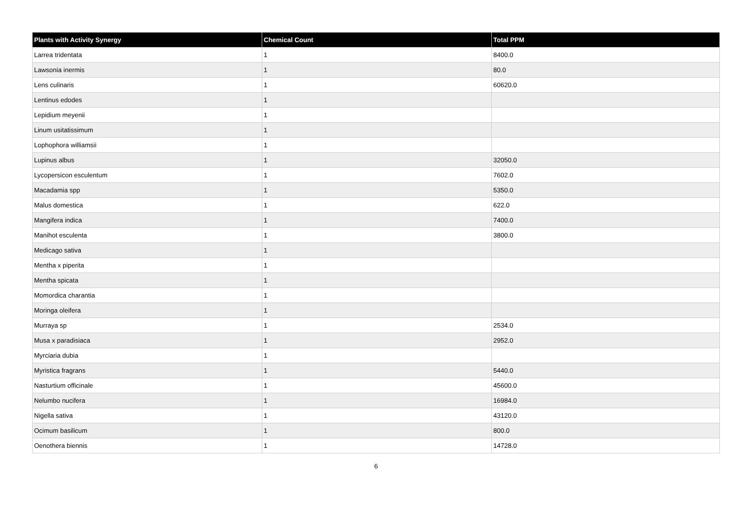| Plants with Activity Synergy | Chemical Count | Total PPM |
| --- | --- | --- |
| Larrea tridentata | 1 | 8400.0 |
| Lawsonia inermis | 1 | 80.0 |
| Lens culinaris | 1 | 60620.0 |
| Lentinus edodes | 1 | |
| Lepidium meyenii | 1 | |
| Linum usitatissimum | 1 | |
| Lophophora williamsii | 1 | |
| Lupinus albus | 1 | 32050.0 |
| Lycopersicon esculentum | 1 | 7602.0 |
| Macadamia spp | 1 | 5350.0 |
| Malus domestica | 1 | 622.0 |
| Mangifera indica | 1 | 7400.0 |
| Manihot esculenta | 1 | 3800.0 |
| Medicago sativa | 1 | |
| Mentha x piperita | 1 | |
| Mentha spicata | 1 | |
| Momordica charantia | 1 | |
| Moringa oleifera | 1 | |
| Murraya sp | 1 | 2534.0 |
| Musa x paradisiaca | 1 | 2952.0 |
| Myrciaria dubia | 1 | |
| Myristica fragrans | 1 | 5440.0 |
| Nasturtium officinale | 1 | 45600.0 |
| Nelumbo nucifera | 1 | 16984.0 |
| Nigella sativa | 1 | 43120.0 |
| Ocimum basilicum | 1 | 800.0 |
| Oenothera biennis | 1 | 14728.0 |
6